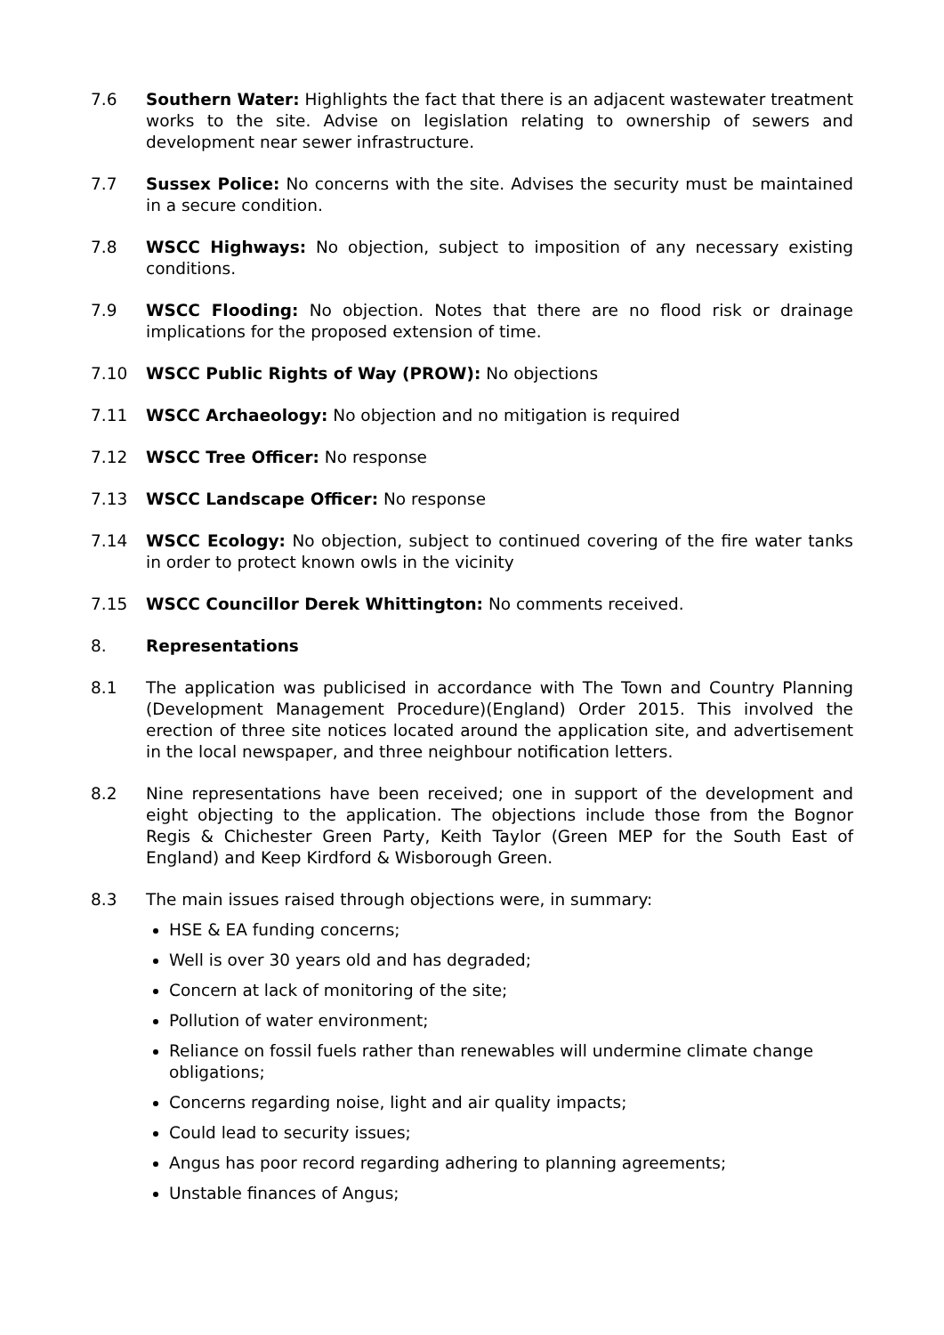7.6 Southern Water: Highlights the fact that there is an adjacent wastewater treatment works to the site. Advise on legislation relating to ownership of sewers and development near sewer infrastructure.
7.7 Sussex Police: No concerns with the site. Advises the security must be maintained in a secure condition.
7.8 WSCC Highways: No objection, subject to imposition of any necessary existing conditions.
7.9 WSCC Flooding: No objection. Notes that there are no flood risk or drainage implications for the proposed extension of time.
7.10 WSCC Public Rights of Way (PROW): No objections
7.11 WSCC Archaeology: No objection and no mitigation is required
7.12 WSCC Tree Officer: No response
7.13 WSCC Landscape Officer: No response
7.14 WSCC Ecology: No objection, subject to continued covering of the fire water tanks in order to protect known owls in the vicinity
7.15 WSCC Councillor Derek Whittington: No comments received.
8. Representations
8.1 The application was publicised in accordance with The Town and Country Planning (Development Management Procedure)(England) Order 2015. This involved the erection of three site notices located around the application site, and advertisement in the local newspaper, and three neighbour notification letters.
8.2 Nine representations have been received; one in support of the development and eight objecting to the application. The objections include those from the Bognor Regis & Chichester Green Party, Keith Taylor (Green MEP for the South East of England) and Keep Kirdford & Wisborough Green.
8.3 The main issues raised through objections were, in summary:
HSE & EA funding concerns;
Well is over 30 years old and has degraded;
Concern at lack of monitoring of the site;
Pollution of water environment;
Reliance on fossil fuels rather than renewables will undermine climate change obligations;
Concerns regarding noise, light and air quality impacts;
Could lead to security issues;
Angus has poor record regarding adhering to planning agreements;
Unstable finances of Angus;